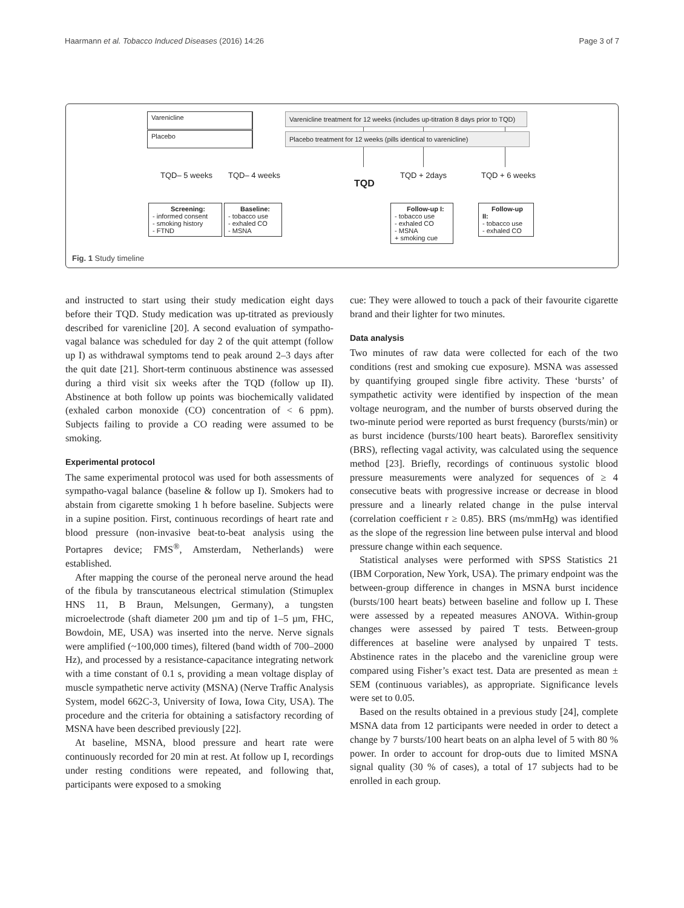Haarmann et al. Tobacco Induced Diseases (2016) 14:26 Page 3 of 7
Varenicline
Placebo
Varenicline treatment for 12 weeks (includes up-titration 8 days prior to TQD)
Placebo treatment for 12 weeks (pills identical to varenicline)
TQD– 5 weeks TQD– 4 weeks
TQD
TQD + 2days TQD + 6 weeks
Screening:
- informed consent
- smoking history
- FTND
Baseline:
- tobacco use
- exhaled CO
- MSNA
Follow-up I:
- tobacco use
- exhaled CO
- MSNA
+ smoking cue
Follow-up II:
- tobacco use
- exhaled CO
Fig. 1 Study timeline
and instructed to start using their study medication eight days before their TQD. Study medication was up-titrated as previously described for varenicline [20]. A second evaluation of sympatho-vagal balance was scheduled for day 2 of the quit attempt (follow up I) as withdrawal symptoms tend to peak around 2–3 days after the quit date [21]. Short-term continuous abstinence was assessed during a third visit six weeks after the TQD (follow up II). Abstinence at both follow up points was biochemically validated (exhaled carbon monoxide (CO) concentration of < 6 ppm). Subjects failing to provide a CO reading were assumed to be smoking.
Experimental protocol
The same experimental protocol was used for both assessments of sympatho-vagal balance (baseline & follow up I). Smokers had to abstain from cigarette smoking 1 h before baseline. Subjects were in a supine position. First, continuous recordings of heart rate and blood pressure (non-invasive beat-to-beat analysis using the Portapres device; FMS<sup>®</sup>, Amsterdam, Netherlands) were established.
After mapping the course of the peroneal nerve around the head of the fibula by transcutaneous electrical stimulation (Stimuplex HNS 11, B Braun, Melsungen, Germany), a tungsten microelectrode (shaft diameter 200 µm and tip of 1–5 µm, FHC, Bowdoin, ME, USA) was inserted into the nerve. Nerve signals were amplified (~100,000 times), filtered (band width of 700–2000 Hz), and processed by a resistance-capacitance integrating network with a time constant of 0.1 s, providing a mean voltage display of muscle sympathetic nerve activity (MSNA) (Nerve Traffic Analysis System, model 662C-3, University of Iowa, Iowa City, USA). The procedure and the criteria for obtaining a satisfactory recording of MSNA have been described previously [22].
At baseline, MSNA, blood pressure and heart rate were continuously recorded for 20 min at rest. At follow up I, recordings under resting conditions were repeated, and following that, participants were exposed to a smoking
cue: They were allowed to touch a pack of their favourite cigarette brand and their lighter for two minutes.
Data analysis
Two minutes of raw data were collected for each of the two conditions (rest and smoking cue exposure). MSNA was assessed by quantifying grouped single fibre activity. These ‘bursts’ of sympathetic activity were identified by inspection of the mean voltage neurogram, and the number of bursts observed during the two-minute period were reported as burst frequency (bursts/min) or as burst incidence (bursts/100 heart beats). Baroreflex sensitivity (BRS), reflecting vagal activity, was calculated using the sequence method [23]. Briefly, recordings of continuous systolic blood pressure measurements were analyzed for sequences of ≥ 4 consecutive beats with progressive increase or decrease in blood pressure and a linearly related change in the pulse interval (correlation coefficient r ≥ 0.85). BRS (ms/mmHg) was identified as the slope of the regression line between pulse interval and blood pressure change within each sequence.
Statistical analyses were performed with SPSS Statistics 21 (IBM Corporation, New York, USA). The primary endpoint was the between-group difference in changes in MSNA burst incidence (bursts/100 heart beats) between baseline and follow up I. These were assessed by a repeated measures ANOVA. Within-group changes were assessed by paired T tests. Between-group differences at baseline were analysed by unpaired T tests. Abstinence rates in the placebo and the varenicline group were compared using Fisher’s exact test. Data are presented as mean ± SEM (continuous variables), as appropriate. Significance levels were set to 0.05.
Based on the results obtained in a previous study [24], complete MSNA data from 12 participants were needed in order to detect a change by 7 bursts/100 heart beats on an alpha level of 5 with 80 % power. In order to account for drop-outs due to limited MSNA signal quality (30 % of cases), a total of 17 subjects had to be enrolled in each group.